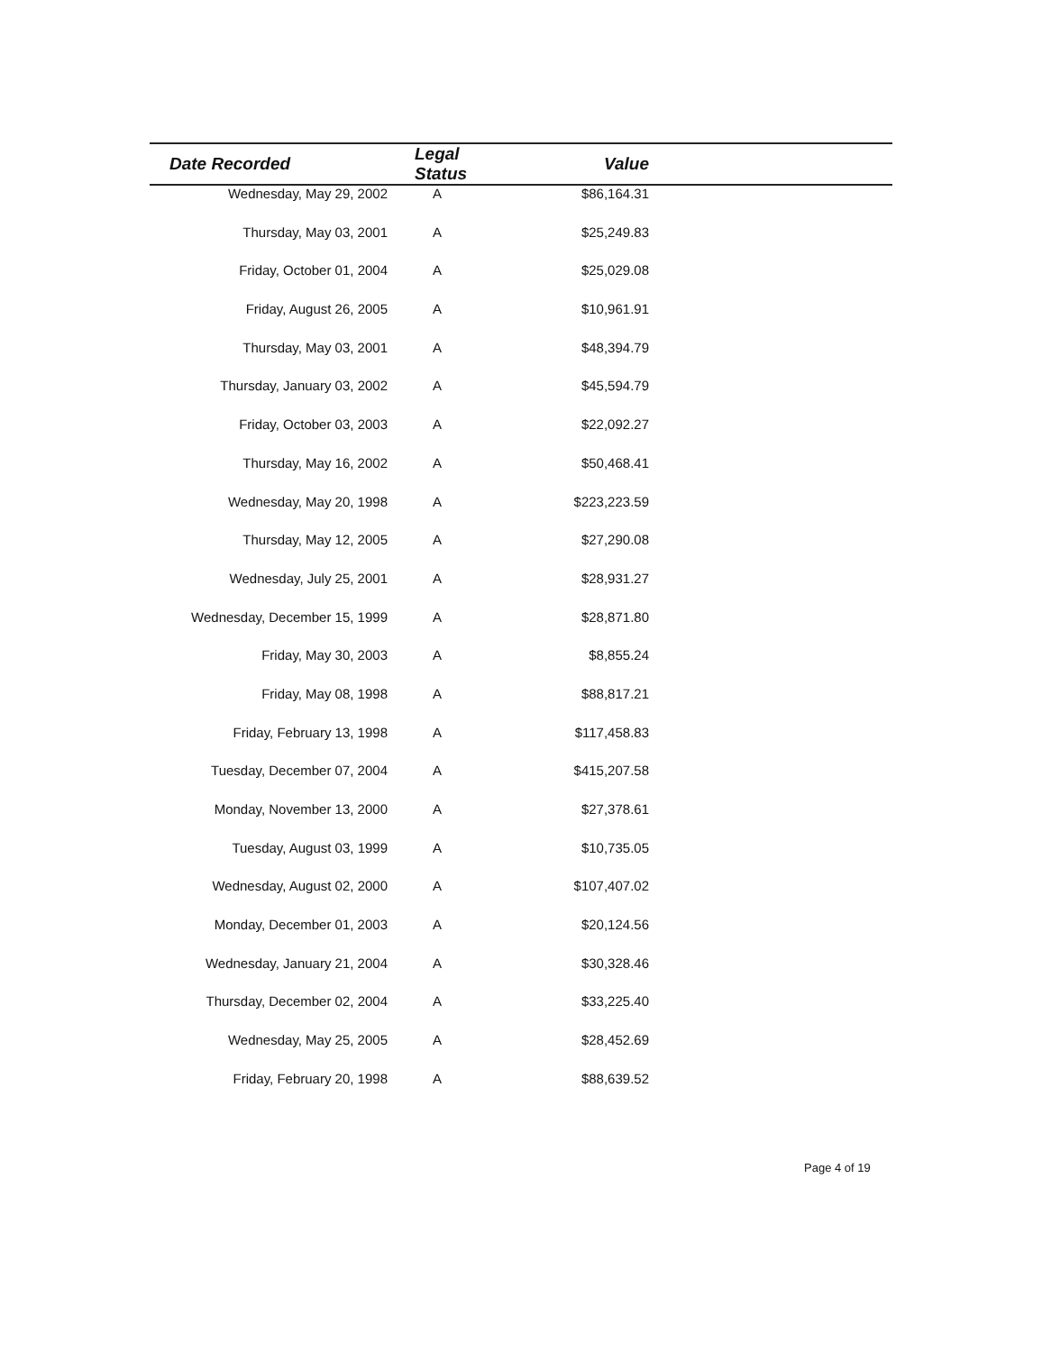| Date Recorded | Legal Status | Value | |
| --- | --- | --- | --- |
| Wednesday, May 29, 2002 | A | $86,164.31 | |
| Thursday, May 03, 2001 | A | $25,249.83 | |
| Friday, October 01, 2004 | A | $25,029.08 | |
| Friday, August 26, 2005 | A | $10,961.91 | |
| Thursday, May 03, 2001 | A | $48,394.79 | |
| Thursday, January 03, 2002 | A | $45,594.79 | |
| Friday, October 03, 2003 | A | $22,092.27 | |
| Thursday, May 16, 2002 | A | $50,468.41 | |
| Wednesday, May 20, 1998 | A | $223,223.59 | |
| Thursday, May 12, 2005 | A | $27,290.08 | |
| Wednesday, July 25, 2001 | A | $28,931.27 | |
| Wednesday, December 15, 1999 | A | $28,871.80 | |
| Friday, May 30, 2003 | A | $8,855.24 | |
| Friday, May 08, 1998 | A | $88,817.21 | |
| Friday, February 13, 1998 | A | $117,458.83 | |
| Tuesday, December 07, 2004 | A | $415,207.58 | |
| Monday, November 13, 2000 | A | $27,378.61 | |
| Tuesday, August 03, 1999 | A | $10,735.05 | |
| Wednesday, August 02, 2000 | A | $107,407.02 | |
| Monday, December 01, 2003 | A | $20,124.56 | |
| Wednesday, January 21, 2004 | A | $30,328.46 | |
| Thursday, December 02, 2004 | A | $33,225.40 | |
| Wednesday, May 25, 2005 | A | $28,452.69 | |
| Friday, February 20, 1998 | A | $88,639.52 | |
Page 4 of 19